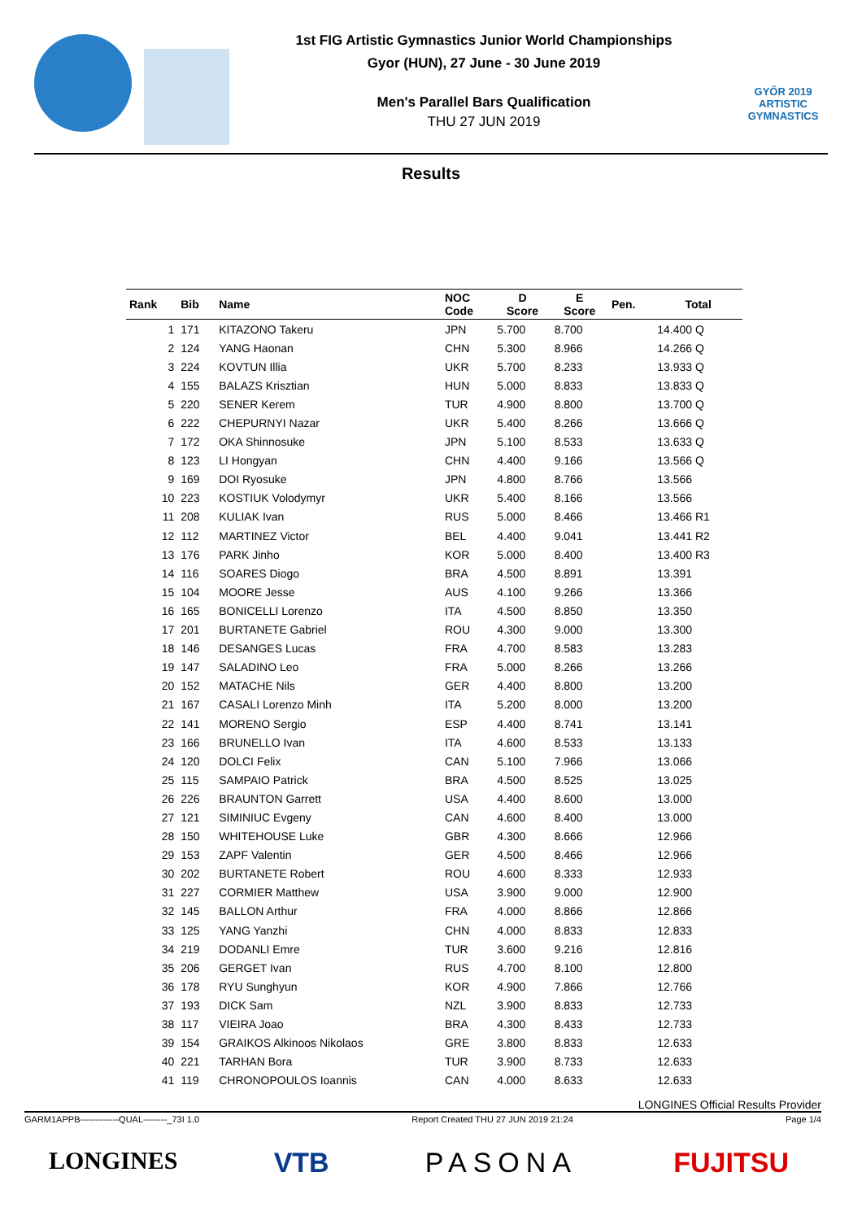1st FIG Artistic Gymnastics Junior World Championships
Gyor (HUN), 27 June - 30 June 2019
Men's Parallel Bars Qualification
THU 27 JUN 2019
GYŐR 2019
ARTISTIC
GYMNASTICS
Results
| Rank | Bib | Name | NOC Code | D Score | E Score | Pen. | Total |
| --- | --- | --- | --- | --- | --- | --- | --- |
| 1 | 171 | KITAZONO Takeru | JPN | 5.700 | 8.700 | | 14.400 Q |
| 2 | 124 | YANG Haonan | CHN | 5.300 | 8.966 | | 14.266 Q |
| 3 | 224 | KOVTUN Illia | UKR | 5.700 | 8.233 | | 13.933 Q |
| 4 | 155 | BALAZS Krisztian | HUN | 5.000 | 8.833 | | 13.833 Q |
| 5 | 220 | SENER Kerem | TUR | 4.900 | 8.800 | | 13.700 Q |
| 6 | 222 | CHEPURNYI Nazar | UKR | 5.400 | 8.266 | | 13.666 Q |
| 7 | 172 | OKA Shinnosuke | JPN | 5.100 | 8.533 | | 13.633 Q |
| 8 | 123 | LI Hongyan | CHN | 4.400 | 9.166 | | 13.566 Q |
| 9 | 169 | DOI Ryosuke | JPN | 4.800 | 8.766 | | 13.566 |
| 10 | 223 | KOSTIUK Volodymyr | UKR | 5.400 | 8.166 | | 13.566 |
| 11 | 208 | KULIAK Ivan | RUS | 5.000 | 8.466 | | 13.466 R1 |
| 12 | 112 | MARTINEZ Victor | BEL | 4.400 | 9.041 | | 13.441 R2 |
| 13 | 176 | PARK Jinho | KOR | 5.000 | 8.400 | | 13.400 R3 |
| 14 | 116 | SOARES Diogo | BRA | 4.500 | 8.891 | | 13.391 |
| 15 | 104 | MOORE Jesse | AUS | 4.100 | 9.266 | | 13.366 |
| 16 | 165 | BONICELLI Lorenzo | ITA | 4.500 | 8.850 | | 13.350 |
| 17 | 201 | BURTANETE Gabriel | ROU | 4.300 | 9.000 | | 13.300 |
| 18 | 146 | DESANGES Lucas | FRA | 4.700 | 8.583 | | 13.283 |
| 19 | 147 | SALADINO Leo | FRA | 5.000 | 8.266 | | 13.266 |
| 20 | 152 | MATACHE Nils | GER | 4.400 | 8.800 | | 13.200 |
| 21 | 167 | CASALI Lorenzo Minh | ITA | 5.200 | 8.000 | | 13.200 |
| 22 | 141 | MORENO Sergio | ESP | 4.400 | 8.741 | | 13.141 |
| 23 | 166 | BRUNELLO Ivan | ITA | 4.600 | 8.533 | | 13.133 |
| 24 | 120 | DOLCI Felix | CAN | 5.100 | 7.966 | | 13.066 |
| 25 | 115 | SAMPAIO Patrick | BRA | 4.500 | 8.525 | | 13.025 |
| 26 | 226 | BRAUNTON Garrett | USA | 4.400 | 8.600 | | 13.000 |
| 27 | 121 | SIMINIUC Evgeny | CAN | 4.600 | 8.400 | | 13.000 |
| 28 | 150 | WHITEHOUSE Luke | GBR | 4.300 | 8.666 | | 12.966 |
| 29 | 153 | ZAPF Valentin | GER | 4.500 | 8.466 | | 12.966 |
| 30 | 202 | BURTANETE Robert | ROU | 4.600 | 8.333 | | 12.933 |
| 31 | 227 | CORMIER Matthew | USA | 3.900 | 9.000 | | 12.900 |
| 32 | 145 | BALLON Arthur | FRA | 4.000 | 8.866 | | 12.866 |
| 33 | 125 | YANG Yanzhi | CHN | 4.000 | 8.833 | | 12.833 |
| 34 | 219 | DODANLI Emre | TUR | 3.600 | 9.216 | | 12.816 |
| 35 | 206 | GERGET Ivan | RUS | 4.700 | 8.100 | | 12.800 |
| 36 | 178 | RYU Sunghyun | KOR | 4.900 | 7.866 | | 12.766 |
| 37 | 193 | DICK Sam | NZL | 3.900 | 8.833 | | 12.733 |
| 38 | 117 | VIEIRA Joao | BRA | 4.300 | 8.433 | | 12.733 |
| 39 | 154 | GRAIKOS Alkinoos Nikolaos | GRE | 3.800 | 8.833 | | 12.633 |
| 40 | 221 | TARHAN Bora | TUR | 3.900 | 8.733 | | 12.633 |
| 41 | 119 | CHRONOPOULOS Ioannis | CAN | 4.000 | 8.633 | | 12.633 |
LONGINES Official Results Provider
GARM1APPB-------------QUAL--------_73I 1.0 Report Created THU 27 JUN 2019 21:24 Page 1/4
LONGINES VTB PASONA FUJITSU